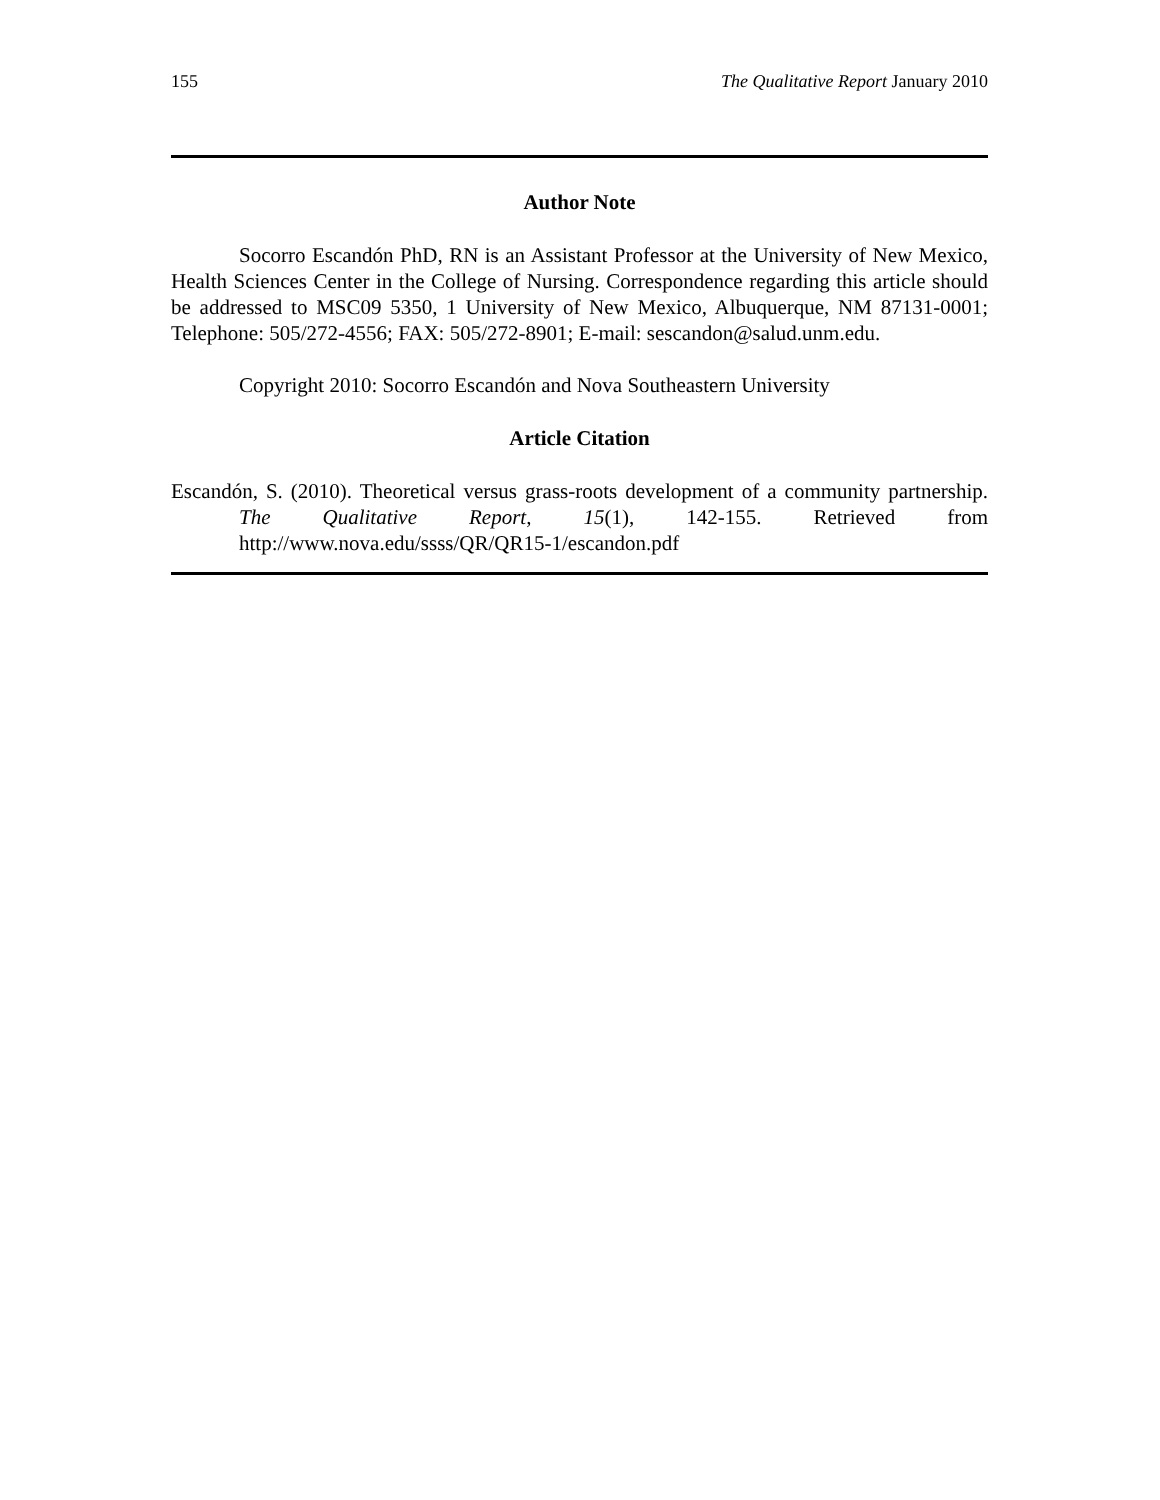155 The Qualitative Report January 2010
Author Note
Socorro Escandón PhD, RN is an Assistant Professor at the University of New Mexico, Health Sciences Center in the College of Nursing. Correspondence regarding this article should be addressed to MSC09 5350, 1 University of New Mexico, Albuquerque, NM 87131-0001; Telephone: 505/272-4556; FAX: 505/272-8901; E-mail: sescandon@salud.unm.edu.
Copyright 2010: Socorro Escandón and Nova Southeastern University
Article Citation
Escandón, S. (2010). Theoretical versus grass-roots development of a community partnership. The Qualitative Report, 15(1), 142-155. Retrieved from http://www.nova.edu/ssss/QR/QR15-1/escandon.pdf